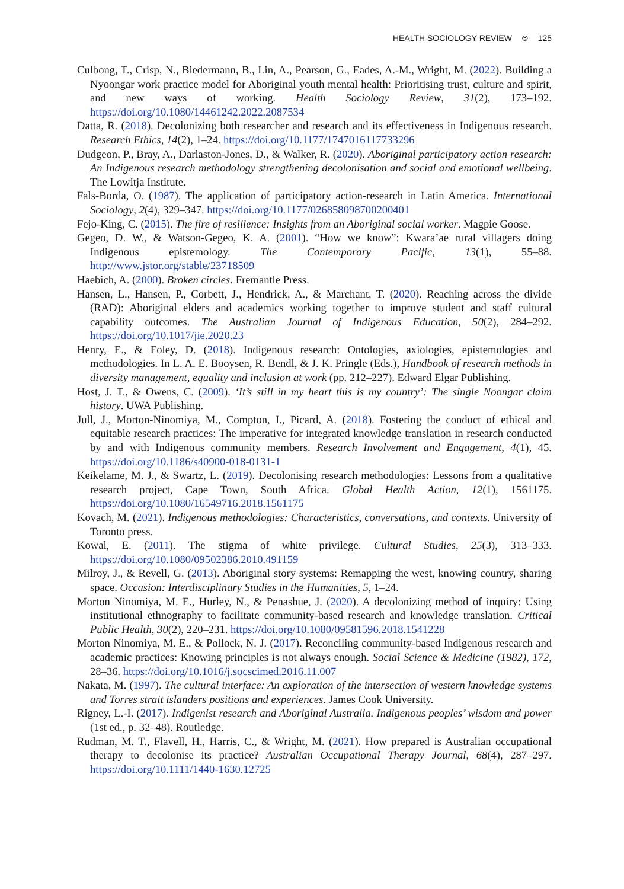HEALTH SOCIOLOGY REVIEW ⊜ 125
Culbong, T., Crisp, N., Biedermann, B., Lin, A., Pearson, G., Eades, A.-M., Wright, M. (2022). Building a Nyoongar work practice model for Aboriginal youth mental health: Prioritising trust, culture and spirit, and new ways of working. Health Sociology Review, 31(2), 173–192. https://doi.org/10.1080/14461242.2022.2087534
Datta, R. (2018). Decolonizing both researcher and research and its effectiveness in Indigenous research. Research Ethics, 14(2), 1–24. https://doi.org/10.1177/1747016117733296
Dudgeon, P., Bray, A., Darlaston-Jones, D., & Walker, R. (2020). Aboriginal participatory action research: An Indigenous research methodology strengthening decolonisation and social and emotional wellbeing. The Lowitja Institute.
Fals-Borda, O. (1987). The application of participatory action-research in Latin America. International Sociology, 2(4), 329–347. https://doi.org/10.1177/026858098700200401
Fejo-King, C. (2015). The fire of resilience: Insights from an Aboriginal social worker. Magpie Goose.
Gegeo, D. W., & Watson-Gegeo, K. A. (2001). “How we know”: Kwara’ae rural villagers doing Indigenous epistemology. The Contemporary Pacific, 13(1), 55–88. http://www.jstor.org/stable/23718509
Haebich, A. (2000). Broken circles. Fremantle Press.
Hansen, L., Hansen, P., Corbett, J., Hendrick, A., & Marchant, T. (2020). Reaching across the divide (RAD): Aboriginal elders and academics working together to improve student and staff cultural capability outcomes. The Australian Journal of Indigenous Education, 50(2), 284–292. https://doi.org/10.1017/jie.2020.23
Henry, E., & Foley, D. (2018). Indigenous research: Ontologies, axiologies, epistemologies and methodologies. In L. A. E. Booysen, R. Bendl, & J. K. Pringle (Eds.), Handbook of research methods in diversity management, equality and inclusion at work (pp. 212–227). Edward Elgar Publishing.
Host, J. T., & Owens, C. (2009). ‘It’s still in my heart this is my country’: The single Noongar claim history. UWA Publishing.
Jull, J., Morton-Ninomiya, M., Compton, I., Picard, A. (2018). Fostering the conduct of ethical and equitable research practices: The imperative for integrated knowledge translation in research conducted by and with Indigenous community members. Research Involvement and Engagement, 4(1), 45. https://doi.org/10.1186/s40900-018-0131-1
Keikelame, M. J., & Swartz, L. (2019). Decolonising research methodologies: Lessons from a qualitative research project, Cape Town, South Africa. Global Health Action, 12(1), 1561175. https://doi.org/10.1080/16549716.2018.1561175
Kovach, M. (2021). Indigenous methodologies: Characteristics, conversations, and contexts. University of Toronto press.
Kowal, E. (2011). The stigma of white privilege. Cultural Studies, 25(3), 313–333. https://doi.org/10.1080/09502386.2010.491159
Milroy, J., & Revell, G. (2013). Aboriginal story systems: Remapping the west, knowing country, sharing space. Occasion: Interdisciplinary Studies in the Humanities, 5, 1–24.
Morton Ninomiya, M. E., Hurley, N., & Penashue, J. (2020). A decolonizing method of inquiry: Using institutional ethnography to facilitate community-based research and knowledge translation. Critical Public Health, 30(2), 220–231. https://doi.org/10.1080/09581596.2018.1541228
Morton Ninomiya, M. E., & Pollock, N. J. (2017). Reconciling community-based Indigenous research and academic practices: Knowing principles is not always enough. Social Science & Medicine (1982), 172, 28–36. https://doi.org/10.1016/j.socscimed.2016.11.007
Nakata, M. (1997). The cultural interface: An exploration of the intersection of western knowledge systems and Torres strait islanders positions and experiences. James Cook University.
Rigney, L.-I. (2017). Indigenist research and Aboriginal Australia. Indigenous peoples’ wisdom and power (1st ed., p. 32–48). Routledge.
Rudman, M. T., Flavell, H., Harris, C., & Wright, M. (2021). How prepared is Australian occupational therapy to decolonise its practice? Australian Occupational Therapy Journal, 68(4), 287–297. https://doi.org/10.1111/1440-1630.12725